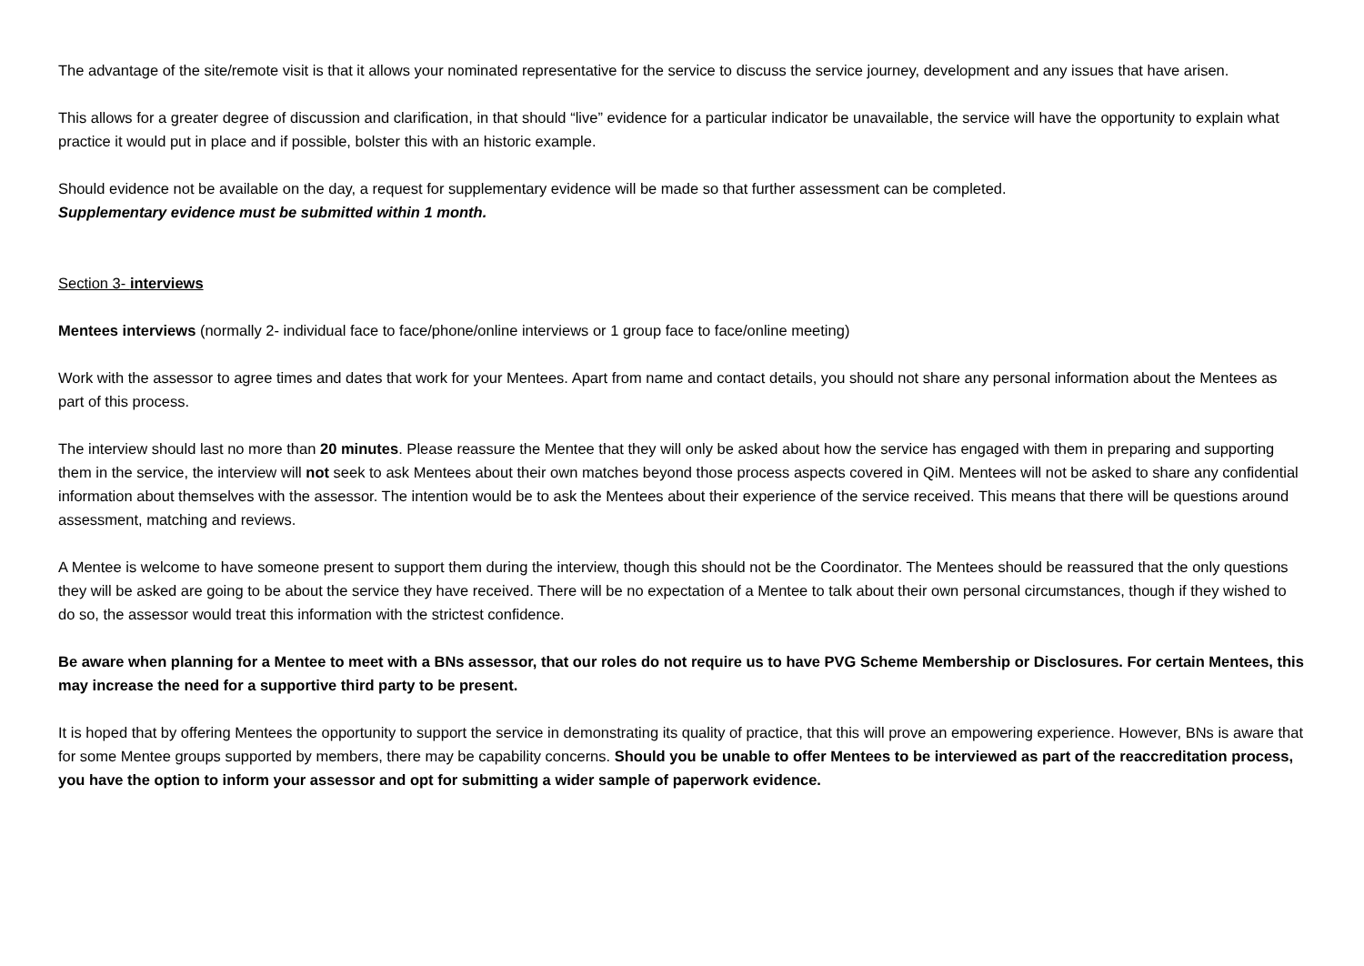The advantage of the site/remote visit is that it allows your nominated representative for the service to discuss the service journey, development and any issues that have arisen.
This allows for a greater degree of discussion and clarification, in that should “live” evidence for a particular indicator be unavailable, the service will have the opportunity to explain what practice it would put in place and if possible, bolster this with an historic example.
Should evidence not be available on the day, a request for supplementary evidence will be made so that further assessment can be completed.
Supplementary evidence must be submitted within 1 month.
Section 3- interviews
Mentees interviews (normally 2- individual face to face/phone/online interviews or 1 group face to face/online meeting)
Work with the assessor to agree times and dates that work for your Mentees. Apart from name and contact details, you should not share any personal information about the Mentees as part of this process.
The interview should last no more than 20 minutes. Please reassure the Mentee that they will only be asked about how the service has engaged with them in preparing and supporting them in the service, the interview will not seek to ask Mentees about their own matches beyond those process aspects covered in QiM. Mentees will not be asked to share any confidential information about themselves with the assessor. The intention would be to ask the Mentees about their experience of the service received. This means that there will be questions around assessment, matching and reviews.
A Mentee is welcome to have someone present to support them during the interview, though this should not be the Coordinator. The Mentees should be reassured that the only questions they will be asked are going to be about the service they have received. There will be no expectation of a Mentee to talk about their own personal circumstances, though if they wished to do so, the assessor would treat this information with the strictest confidence.
Be aware when planning for a Mentee to meet with a BNs assessor, that our roles do not require us to have PVG Scheme Membership or Disclosures. For certain Mentees, this may increase the need for a supportive third party to be present.
It is hoped that by offering Mentees the opportunity to support the service in demonstrating its quality of practice, that this will prove an empowering experience. However, BNs is aware that for some Mentee groups supported by members, there may be capability concerns. Should you be unable to offer Mentees to be interviewed as part of the reaccreditation process, you have the option to inform your assessor and opt for submitting a wider sample of paperwork evidence.